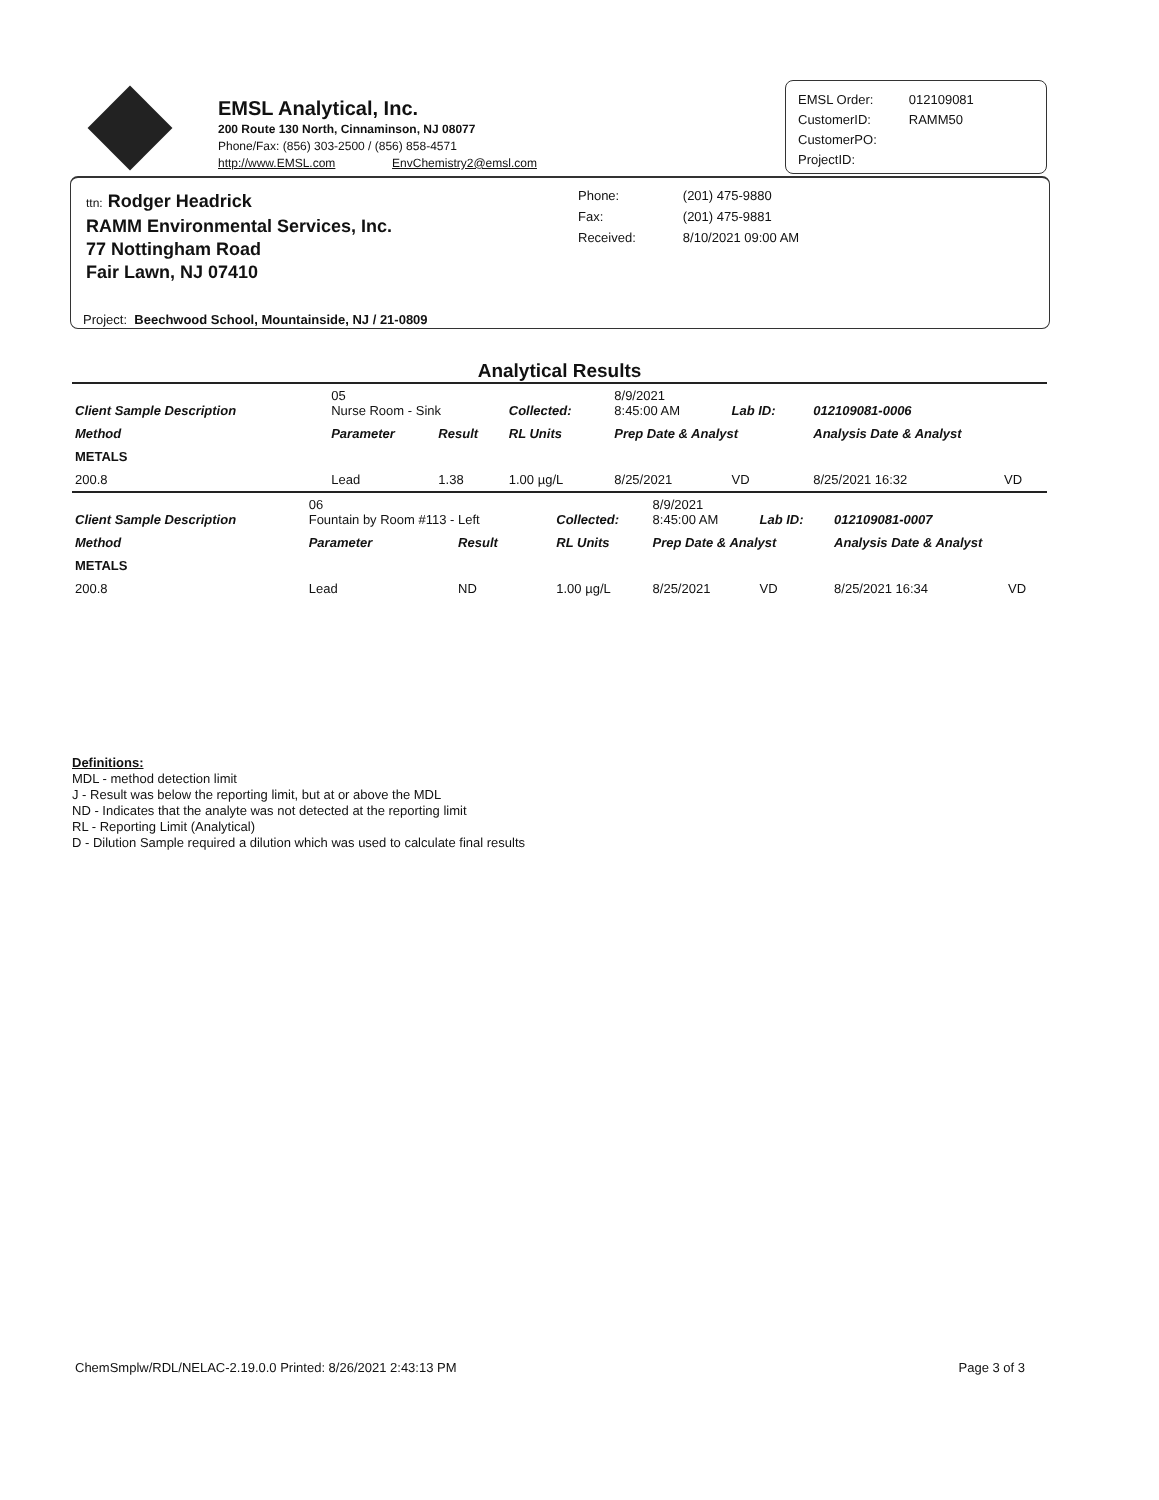EMSL Analytical, Inc.
200 Route 130 North, Cinnaminson, NJ 08077
Phone/Fax: (856) 303-2500 / (856) 858-4571
http://www.EMSL.com EnvChemistry2@emsl.com
| EMSL Order: | 012109081 |
| CustomerID: | RAMM50 |
| CustomerPO: | |
| ProjectID: | |
ttn: Rodger Headrick
RAMM Environmental Services, Inc.
77 Nottingham Road
Fair Lawn, NJ 07410
| Phone: | (201) 475-9880 |
| Fax: | (201) 475-9881 |
| Received: | 8/10/2021 09:00 AM |
Project: Beechwood School, Mountainside, NJ / 21-0809
Analytical Results
| Client Sample Description | 05 Nurse Room - Sink | | Collected: | 8/9/2021 8:45:00 AM | Lab ID: | 012109081-0006 | |
| Method | Parameter | Result | RL Units | Prep Date & Analyst | | Analysis Date & Analyst | |
| METALS | | | | | | | |
| 200.8 | Lead | 1.38 | 1.00 µg/L | 8/25/2021 | VD | 8/25/2021 16:32 | VD |
| Client Sample Description | 06 Fountain by Room #113 - Left | | Collected: | 8/9/2021 8:45:00 AM | Lab ID: | 012109081-0007 | |
| Method | Parameter | Result | RL Units | Prep Date & Analyst | | Analysis Date & Analyst | |
| METALS | | | | | | | |
| 200.8 | Lead | ND | 1.00 µg/L | 8/25/2021 | VD | 8/25/2021 16:34 | VD |
Definitions:
MDL - method detection limit
J - Result was below the reporting limit, but at or above the MDL
ND - Indicates that the analyte was not detected at the reporting limit
RL - Reporting Limit (Analytical)
D - Dilution Sample required a dilution which was used to calculate final results
ChemSmplw/RDL/NELAC-2.19.0.0 Printed: 8/26/2021 2:43:13 PM Page 3 of 3